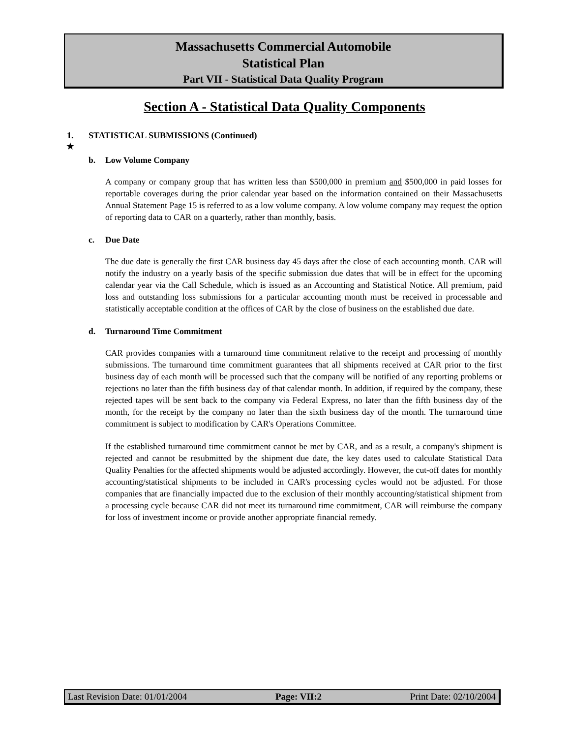Massachusetts Commercial Automobile
Statistical Plan
Part VII - Statistical Data Quality Program
Section A - Statistical Data Quality Components
1. STATISTICAL SUBMISSIONS (Continued)
★
b. Low Volume Company
A company or company group that has written less than $500,000 in premium and $500,000 in paid losses for reportable coverages during the prior calendar year based on the information contained on their Massachusetts Annual Statement Page 15 is referred to as a low volume company. A low volume company may request the option of reporting data to CAR on a quarterly, rather than monthly, basis.
c. Due Date
The due date is generally the first CAR business day 45 days after the close of each accounting month. CAR will notify the industry on a yearly basis of the specific submission due dates that will be in effect for the upcoming calendar year via the Call Schedule, which is issued as an Accounting and Statistical Notice. All premium, paid loss and outstanding loss submissions for a particular accounting month must be received in processable and statistically acceptable condition at the offices of CAR by the close of business on the established due date.
d. Turnaround Time Commitment
CAR provides companies with a turnaround time commitment relative to the receipt and processing of monthly submissions. The turnaround time commitment guarantees that all shipments received at CAR prior to the first business day of each month will be processed such that the company will be notified of any reporting problems or rejections no later than the fifth business day of that calendar month. In addition, if required by the company, these rejected tapes will be sent back to the company via Federal Express, no later than the fifth business day of the month, for the receipt by the company no later than the sixth business day of the month. The turnaround time commitment is subject to modification by CAR's Operations Committee.
If the established turnaround time commitment cannot be met by CAR, and as a result, a company's shipment is rejected and cannot be resubmitted by the shipment due date, the key dates used to calculate Statistical Data Quality Penalties for the affected shipments would be adjusted accordingly. However, the cut-off dates for monthly accounting/statistical shipments to be included in CAR's processing cycles would not be adjusted. For those companies that are financially impacted due to the exclusion of their monthly accounting/statistical shipment from a processing cycle because CAR did not meet its turnaround time commitment, CAR will reimburse the company for loss of investment income or provide another appropriate financial remedy.
Last Revision Date: 01/01/2004 Page: VII:2 Print Date: 02/10/2004